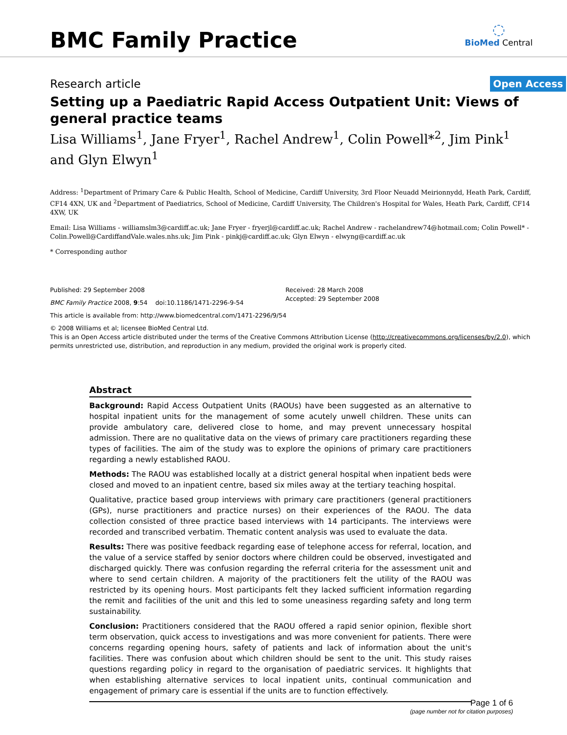BMC Family Practice
◌
BioMed Central
Research article
Open Access
Setting up a Paediatric Rapid Access Outpatient Unit: Views of general practice teams
Lisa Williams<sup>1</sup>, Jane Fryer<sup>1</sup>, Rachel Andrew<sup>1</sup>, Colin Powell*<sup>2</sup>, Jim Pink<sup>1</sup> and Glyn Elwyn<sup>1</sup>
Address: <sup>1</sup>Department of Primary Care & Public Health, School of Medicine, Cardiff University, 3rd Floor Neuadd Meirionnydd, Heath Park, Cardiff, CF14 4XN, UK and <sup>2</sup>Department of Paediatrics, School of Medicine, Cardiff University, The Children's Hospital for Wales, Heath Park, Cardiff, CF14 4XW, UK
Email: Lisa Williams - williamslm3@cardiff.ac.uk; Jane Fryer - fryerjl@cardiff.ac.uk; Rachel Andrew - rachelandrew74@hotmail.com; Colin Powell* - Colin.Powell@CardiffandVale.wales.nhs.uk; Jim Pink - pinkj@cardiff.ac.uk; Glyn Elwyn - elwyng@cardiff.ac.uk
* Corresponding author
Published: 29 September 2008
BMC Family Practice 2008, 9:54 doi:10.1186/1471-2296-9-54
Received: 28 March 2008
Accepted: 29 September 2008
This article is available from: http://www.biomedcentral.com/1471-2296/9/54
© 2008 Williams et al; licensee BioMed Central Ltd.
This is an Open Access article distributed under the terms of the Creative Commons Attribution License (http://creativecommons.org/licenses/by/2.0), which permits unrestricted use, distribution, and reproduction in any medium, provided the original work is properly cited.
Abstract
Background: Rapid Access Outpatient Units (RAOUs) have been suggested as an alternative to hospital inpatient units for the management of some acutely unwell children. These units can provide ambulatory care, delivered close to home, and may prevent unnecessary hospital admission. There are no qualitative data on the views of primary care practitioners regarding these types of facilities. The aim of the study was to explore the opinions of primary care practitioners regarding a newly established RAOU.
Methods: The RAOU was established locally at a district general hospital when inpatient beds were closed and moved to an inpatient centre, based six miles away at the tertiary teaching hospital.
Qualitative, practice based group interviews with primary care practitioners (general practitioners (GPs), nurse practitioners and practice nurses) on their experiences of the RAOU. The data collection consisted of three practice based interviews with 14 participants. The interviews were recorded and transcribed verbatim. Thematic content analysis was used to evaluate the data.
Results: There was positive feedback regarding ease of telephone access for referral, location, and the value of a service staffed by senior doctors where children could be observed, investigated and discharged quickly. There was confusion regarding the referral criteria for the assessment unit and where to send certain children. A majority of the practitioners felt the utility of the RAOU was restricted by its opening hours. Most participants felt they lacked sufficient information regarding the remit and facilities of the unit and this led to some uneasiness regarding safety and long term sustainability.
Conclusion: Practitioners considered that the RAOU offered a rapid senior opinion, flexible short term observation, quick access to investigations and was more convenient for patients. There were concerns regarding opening hours, safety of patients and lack of information about the unit's facilities. There was confusion about which children should be sent to the unit. This study raises questions regarding policy in regard to the organisation of paediatric services. It highlights that when establishing alternative services to local inpatient units, continual communication and engagement of primary care is essential if the units are to function effectively.
Page 1 of 6
(page number not for citation purposes)